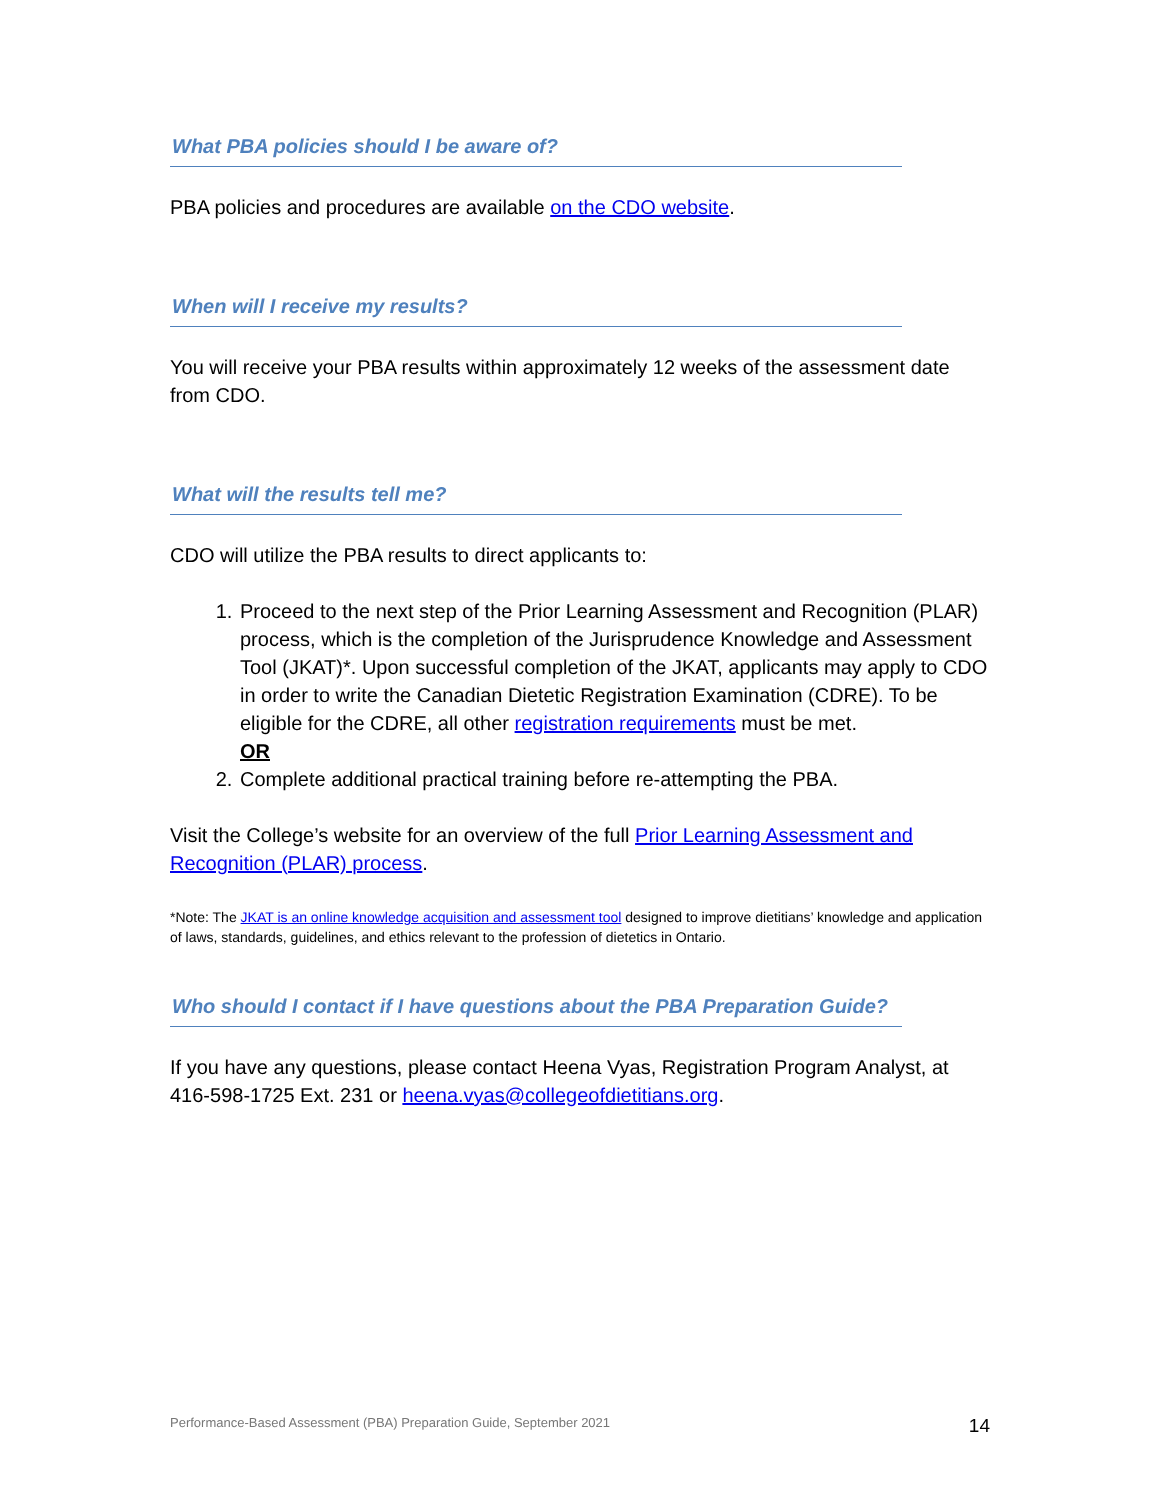What PBA policies should I be aware of?
PBA policies and procedures are available on the CDO website.
When will I receive my results?
You will receive your PBA results within approximately 12 weeks of the assessment date from CDO.
What will the results tell me?
CDO will utilize the PBA results to direct applicants to:
1. Proceed to the next step of the Prior Learning Assessment and Recognition (PLAR) process, which is the completion of the Jurisprudence Knowledge and Assessment Tool (JKAT)*. Upon successful completion of the JKAT, applicants may apply to CDO in order to write the Canadian Dietetic Registration Examination (CDRE). To be eligible for the CDRE, all other registration requirements must be met.
OR
2. Complete additional practical training before re-attempting the PBA.
Visit the College’s website for an overview of the full Prior Learning Assessment and Recognition (PLAR) process.
*Note: The JKAT is an online knowledge acquisition and assessment tool designed to improve dietitians’ knowledge and application of laws, standards, guidelines, and ethics relevant to the profession of dietetics in Ontario.
Who should I contact if I have questions about the PBA Preparation Guide?
If you have any questions, please contact Heena Vyas, Registration Program Analyst, at 416-598-1725 Ext. 231 or heena.vyas@collegeofdietitians.org.
Performance-Based Assessment (PBA) Preparation Guide, September 2021 14